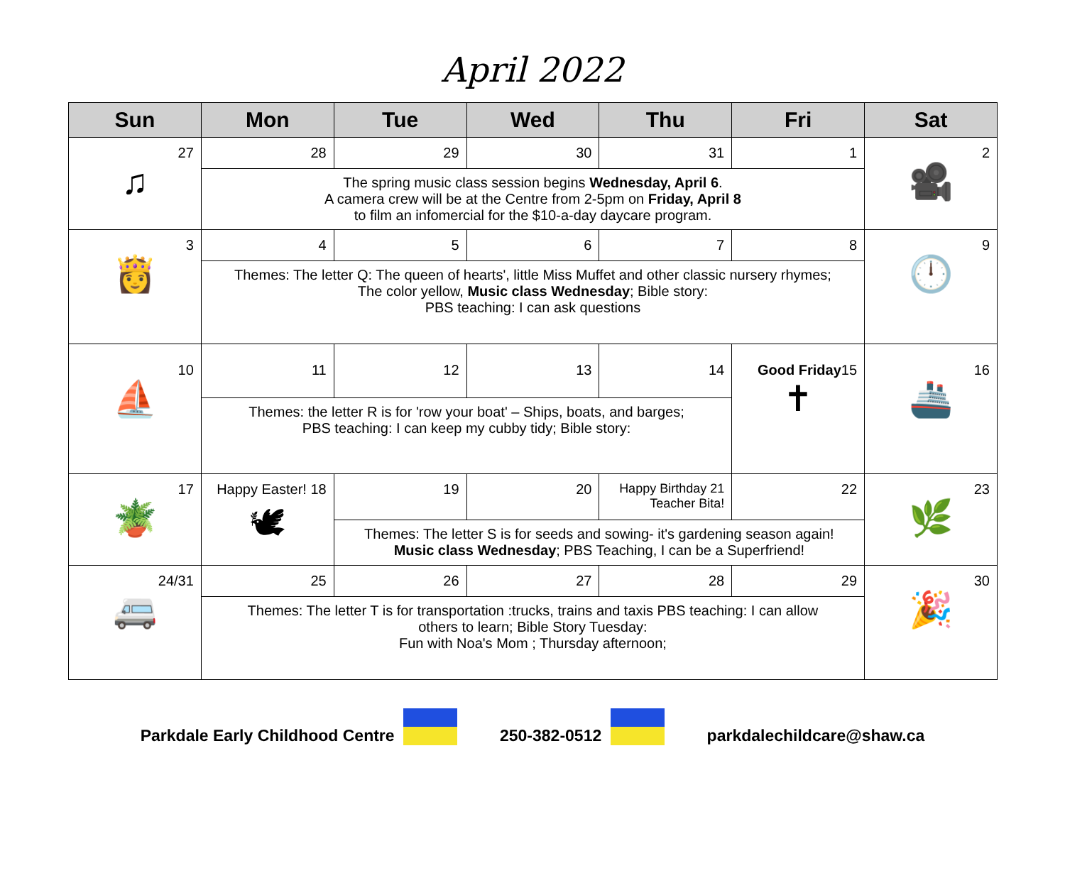April 2022
| Sun | Mon | Tue | Wed | Thu | Fri | Sat |
| --- | --- | --- | --- | --- | --- | --- |
| 27 ♫ | 28 | 29 | 30 | 31 | 1 | 2 🎥 |
| | The spring music class session begins Wednesday, April 6 . A camera crew will be at the Centre from 2-5pm on Friday, April 8 to film an infomercial for the $10-a-day daycare program. | | | | | |
| 3 👸 | 4 | 5 | 6 | 7 | 8 | 9 🕛 |
| | Themes: The letter Q: The queen of hearts', little Miss Muffet and other classic nursery rhymes; The color yellow, Music class Wednesday ; Bible story: PBS teaching: I can ask questions | | | | | |
| 10 ⛵ | 11 | 12 | 13 | 14 | Good Friday 15 ✝ | 16 🚢 |
| | Themes: the letter R is for 'row your boat' – Ships, boats, and barges; PBS teaching: I can keep my cubby tidy; Bible story: | | | | | |
| 17 🪴 | Happy Easter! 18 🕊 | 19 | 20 | Happy Birthday 21 Teacher Bita! | 22 | 23 🌿 |
| | | Themes: The letter S is for seeds and sowing- it's gardening season again! Music class Wednesday ; PBS Teaching, I can be a Superfriend! | | | | |
| 24/31 🚐 | 25 | 26 | 27 | 28 | 29 | 30 🎉 |
| | Themes: The letter T is for transportation :trucks, trains and taxis PBS teaching: I can allow others to learn; Bible Story Tuesday: Fun with Noa's Mom ; Thursday afternoon; | | | | | |
Parkdale Early Childhood Centre 250-382-0512 parkdalechildcare@shaw.ca